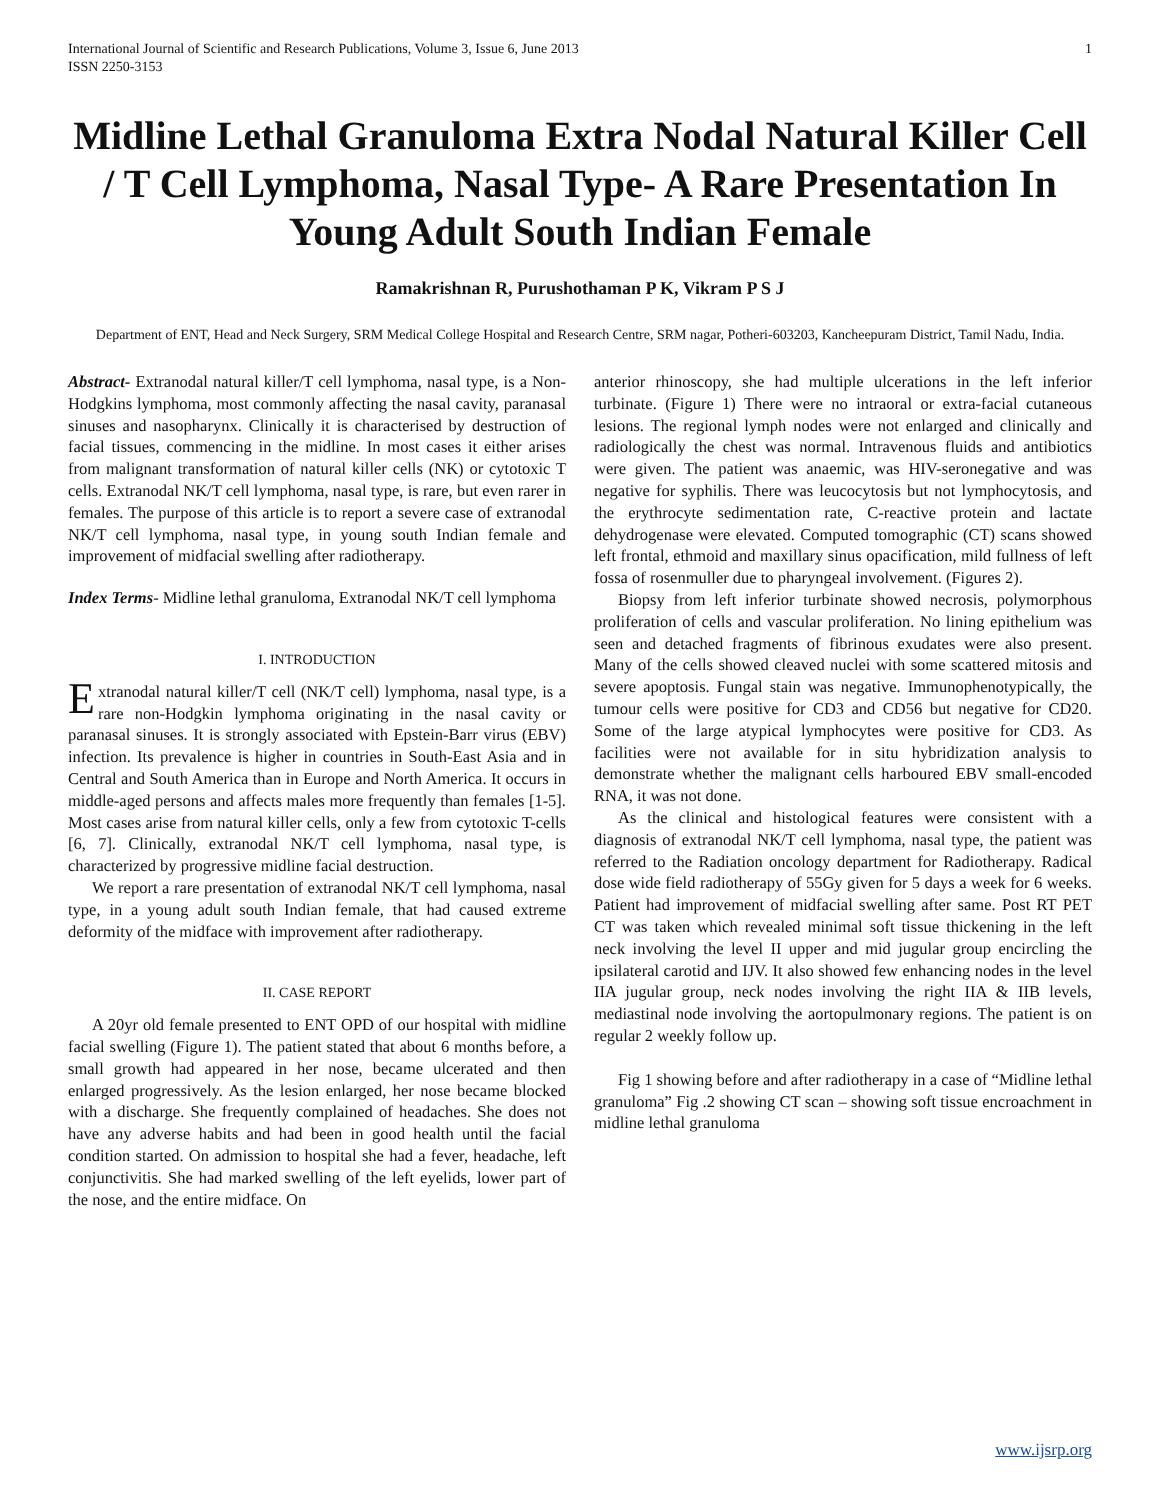International Journal of Scientific and Research Publications, Volume 3, Issue 6, June 2013
ISSN 2250-3153 1
Midline Lethal Granuloma Extra Nodal Natural Killer Cell / T Cell Lymphoma, Nasal Type- A Rare Presentation In Young Adult South Indian Female
Ramakrishnan R, Purushothaman P K, Vikram P S J
Department of ENT, Head and Neck Surgery, SRM Medical College Hospital and Research Centre, SRM nagar, Potheri-603203, Kancheepuram District, Tamil Nadu, India.
Abstract- Extranodal natural killer/T cell lymphoma, nasal type, is a Non-Hodgkins lymphoma, most commonly affecting the nasal cavity, paranasal sinuses and nasopharynx. Clinically it is characterised by destruction of facial tissues, commencing in the midline. In most cases it either arises from malignant transformation of natural killer cells (NK) or cytotoxic T cells. Extranodal NK/T cell lymphoma, nasal type, is rare, but even rarer in females. The purpose of this article is to report a severe case of extranodal NK/T cell lymphoma, nasal type, in young south Indian female and improvement of midfacial swelling after radiotherapy.
Index Terms- Midline lethal granuloma, Extranodal NK/T cell lymphoma
I. INTRODUCTION
Extranodal natural killer/T cell (NK/T cell) lymphoma, nasal type, is a rare non-Hodgkin lymphoma originating in the nasal cavity or paranasal sinuses. It is strongly associated with Epstein-Barr virus (EBV) infection. Its prevalence is higher in countries in South-East Asia and in Central and South America than in Europe and North America. It occurs in middle-aged persons and affects males more frequently than females [1-5]. Most cases arise from natural killer cells, only a few from cytotoxic T-cells [6, 7]. Clinically, extranodal NK/T cell lymphoma, nasal type, is characterized by progressive midline facial destruction.
We report a rare presentation of extranodal NK/T cell lymphoma, nasal type, in a young adult south Indian female, that had caused extreme deformity of the midface with improvement after radiotherapy.
II. CASE REPORT
A 20yr old female presented to ENT OPD of our hospital with midline facial swelling (Figure 1). The patient stated that about 6 months before, a small growth had appeared in her nose, became ulcerated and then enlarged progressively. As the lesion enlarged, her nose became blocked with a discharge. She frequently complained of headaches. She does not have any adverse habits and had been in good health until the facial condition started. On admission to hospital she had a fever, headache, left conjunctivitis. She had marked swelling of the left eyelids, lower part of the nose, and the entire midface. On
anterior rhinoscopy, she had multiple ulcerations in the left inferior turbinate. (Figure 1) There were no intraoral or extra-facial cutaneous lesions. The regional lymph nodes were not enlarged and clinically and radiologically the chest was normal. Intravenous fluids and antibiotics were given. The patient was anaemic, was HIV-seronegative and was negative for syphilis. There was leucocytosis but not lymphocytosis, and the erythrocyte sedimentation rate, C-reactive protein and lactate dehydrogenase were elevated. Computed tomographic (CT) scans showed left frontal, ethmoid and maxillary sinus opacification, mild fullness of left fossa of rosenmuller due to pharyngeal involvement. (Figures 2).
Biopsy from left inferior turbinate showed necrosis, polymorphous proliferation of cells and vascular proliferation. No lining epithelium was seen and detached fragments of fibrinous exudates were also present. Many of the cells showed cleaved nuclei with some scattered mitosis and severe apoptosis. Fungal stain was negative. Immunophenotypically, the tumour cells were positive for CD3 and CD56 but negative for CD20. Some of the large atypical lymphocytes were positive for CD3. As facilities were not available for in situ hybridization analysis to demonstrate whether the malignant cells harboured EBV small-encoded RNA, it was not done.
As the clinical and histological features were consistent with a diagnosis of extranodal NK/T cell lymphoma, nasal type, the patient was referred to the Radiation oncology department for Radiotherapy. Radical dose wide field radiotherapy of 55Gy given for 5 days a week for 6 weeks. Patient had improvement of midfacial swelling after same. Post RT PET CT was taken which revealed minimal soft tissue thickening in the left neck involving the level II upper and mid jugular group encircling the ipsilateral carotid and IJV. It also showed few enhancing nodes in the level IIA jugular group, neck nodes involving the right IIA & IIB levels, mediastinal node involving the aortopulmonary regions. The patient is on regular 2 weekly follow up.
Fig 1 showing before and after radiotherapy in a case of “Midline lethal granuloma” Fig .2 showing CT scan – showing soft tissue encroachment in midline lethal granuloma
www.ijsrp.org